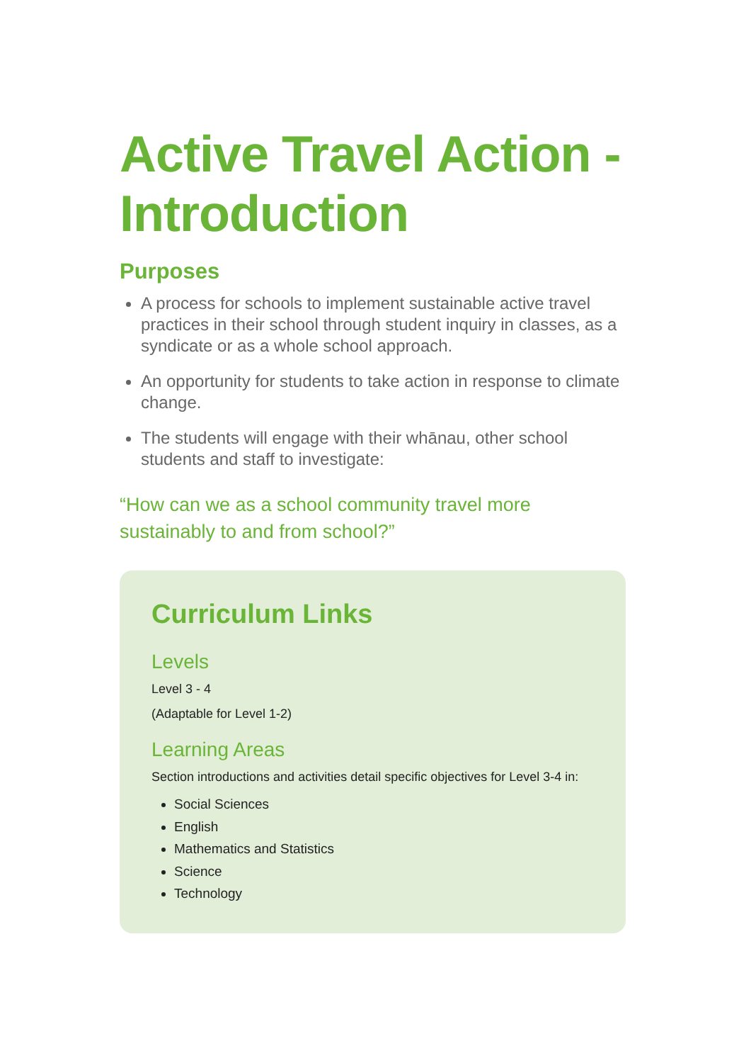Active Travel Action - Introduction
Purposes
A process for schools to implement sustainable active travel practices in their school through student inquiry in classes, as a syndicate or as a whole school approach.
An opportunity for students to take action in response to climate change.
The students will engage with their whānau, other school students and staff to investigate:
“How can we as a school community travel more sustainably to and from school?”
Curriculum Links
Levels
Level 3 - 4
(Adaptable for Level 1-2)
Learning Areas
Section introductions and activities detail specific objectives for Level 3-4 in:
Social Sciences
English
Mathematics and Statistics
Science
Technology